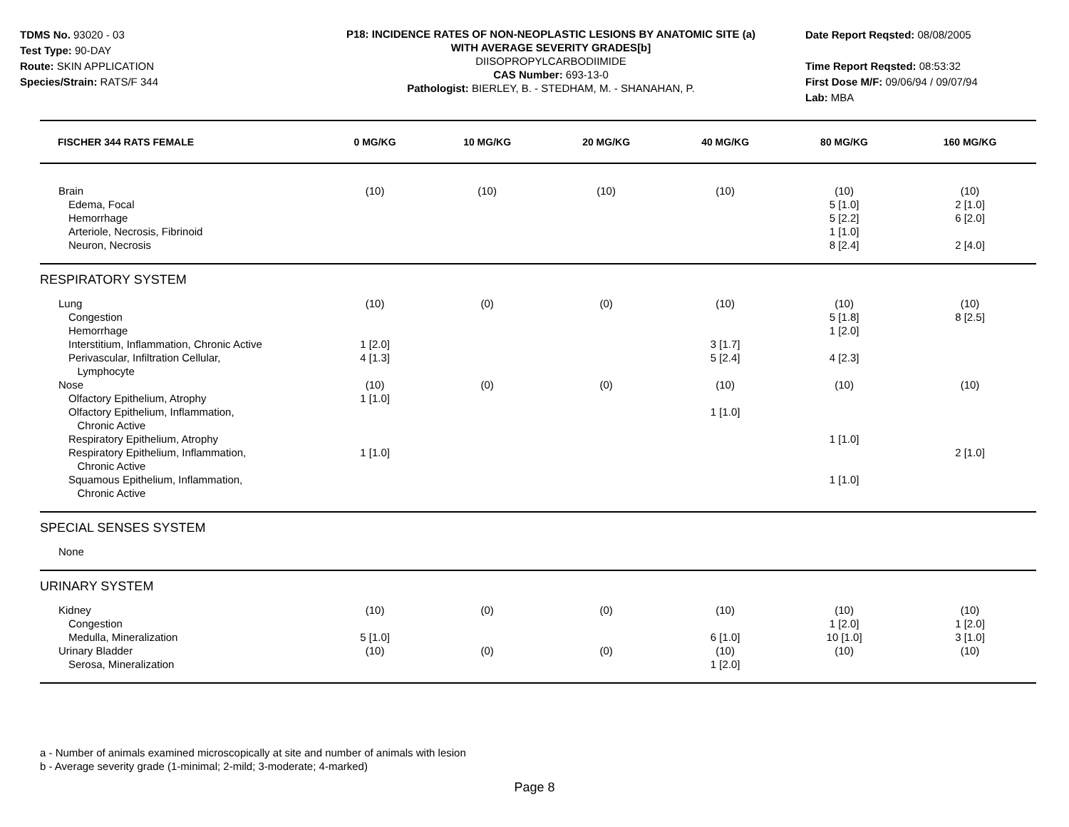TDMS No. 93020 - 03
Test Type: 90-DAY
Route: SKIN APPLICATION
Species/Strain: RATS/F 344
P18: INCIDENCE RATES OF NON-NEOPLASTIC LESIONS BY ANATOMIC SITE (a)
WITH AVERAGE SEVERITY GRADES[b]
DIISOPROPYLCARBODIIMIDE
CAS Number: 693-13-0
Pathologist: BIERLEY, B. - STEDHAM, M. - SHANAHAN, P.
Date Report Reqsted: 08/08/2005
Time Report Reqsted: 08:53:32
First Dose M/F: 09/06/94 / 09/07/94
Lab: MBA
| FISCHER 344 RATS FEMALE | 0 MG/KG | 10 MG/KG | 20 MG/KG | 40 MG/KG | 80 MG/KG | 160 MG/KG |
| --- | --- | --- | --- | --- | --- | --- |
| Brain | (10) | (10) | (10) | (10) | (10) | (10) |
| Edema, Focal | | | | | 5 [1.0] | 2 [1.0] |
| Hemorrhage | | | | | 5 [2.2] | 6 [2.0] |
| Arteriole, Necrosis, Fibrinoid | | | | | 1 [1.0] | |
| Neuron, Necrosis | | | | | 8 [2.4] | 2 [4.0] |
| RESPIRATORY SYSTEM | | | | | | |
| Lung | (10) | (0) | (0) | (10) | (10) | (10) |
| Congestion | | | | | 5 [1.8] | 8 [2.5] |
| Hemorrhage | | | | | 1 [2.0] | |
| Interstitium, Inflammation, Chronic Active | 1 [2.0] | | | 3 [1.7] | | |
| Perivascular, Infiltration Cellular, Lymphocyte | 4 [1.3] | | | 5 [2.4] | 4 [2.3] | |
| Nose | (10) | (0) | (0) | (10) | (10) | (10) |
| Olfactory Epithelium, Atrophy | 1 [1.0] | | | | | |
| Olfactory Epithelium, Inflammation, Chronic Active | | | | 1 [1.0] | | |
| Respiratory Epithelium, Atrophy | | | | | 1 [1.0] | |
| Respiratory Epithelium, Inflammation, Chronic Active | 1 [1.0] | | | | | 2 [1.0] |
| Squamous Epithelium, Inflammation, Chronic Active | | | | | 1 [1.0] | |
| SPECIAL SENSES SYSTEM | | | | | | |
| None | | | | | | |
| URINARY SYSTEM | | | | | | |
| Kidney | (10) | (0) | (0) | (10) | (10) | (10) |
| Congestion | | | | | 1 [2.0] | 1 [2.0] |
| Medulla, Mineralization | 5 [1.0] | | | 6 [1.0] | 10 [1.0] | 3 [1.0] |
| Urinary Bladder | (10) | (0) | (0) | (10) | (10) | (10) |
| Serosa, Mineralization | | | | 1 [2.0] | | |
a - Number of animals examined microscopically at site and number of animals with lesion
b - Average severity grade (1-minimal; 2-mild; 3-moderate; 4-marked)
Page 8